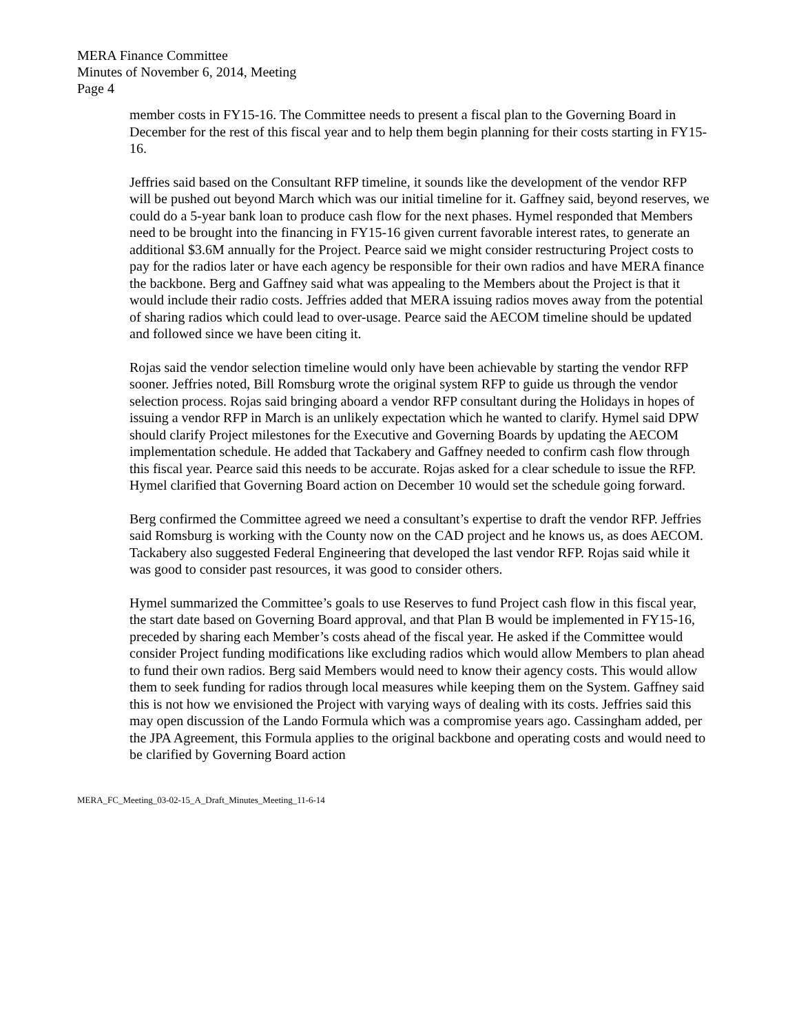MERA Finance Committee
Minutes of November 6, 2014, Meeting
Page 4
member costs in FY15-16. The Committee needs to present a fiscal plan to the Governing Board in December for the rest of this fiscal year and to help them begin planning for their costs starting in FY15-16.
Jeffries said based on the Consultant RFP timeline, it sounds like the development of the vendor RFP will be pushed out beyond March which was our initial timeline for it. Gaffney said, beyond reserves, we could do a 5-year bank loan to produce cash flow for the next phases. Hymel responded that Members need to be brought into the financing in FY15-16 given current favorable interest rates, to generate an additional $3.6M annually for the Project. Pearce said we might consider restructuring Project costs to pay for the radios later or have each agency be responsible for their own radios and have MERA finance the backbone. Berg and Gaffney said what was appealing to the Members about the Project is that it would include their radio costs. Jeffries added that MERA issuing radios moves away from the potential of sharing radios which could lead to over-usage. Pearce said the AECOM timeline should be updated and followed since we have been citing it.
Rojas said the vendor selection timeline would only have been achievable by starting the vendor RFP sooner. Jeffries noted, Bill Romsburg wrote the original system RFP to guide us through the vendor selection process. Rojas said bringing aboard a vendor RFP consultant during the Holidays in hopes of issuing a vendor RFP in March is an unlikely expectation which he wanted to clarify. Hymel said DPW should clarify Project milestones for the Executive and Governing Boards by updating the AECOM implementation schedule. He added that Tackabery and Gaffney needed to confirm cash flow through this fiscal year. Pearce said this needs to be accurate. Rojas asked for a clear schedule to issue the RFP. Hymel clarified that Governing Board action on December 10 would set the schedule going forward.
Berg confirmed the Committee agreed we need a consultant’s expertise to draft the vendor RFP. Jeffries said Romsburg is working with the County now on the CAD project and he knows us, as does AECOM. Tackabery also suggested Federal Engineering that developed the last vendor RFP. Rojas said while it was good to consider past resources, it was good to consider others.
Hymel summarized the Committee’s goals to use Reserves to fund Project cash flow in this fiscal year, the start date based on Governing Board approval, and that Plan B would be implemented in FY15-16, preceded by sharing each Member’s costs ahead of the fiscal year. He asked if the Committee would consider Project funding modifications like excluding radios which would allow Members to plan ahead to fund their own radios. Berg said Members would need to know their agency costs. This would allow them to seek funding for radios through local measures while keeping them on the System. Gaffney said this is not how we envisioned the Project with varying ways of dealing with its costs. Jeffries said this may open discussion of the Lando Formula which was a compromise years ago. Cassingham added, per the JPA Agreement, this Formula applies to the original backbone and operating costs and would need to be clarified by Governing Board action
MERA_FC_Meeting_03-02-15_A_Draft_Minutes_Meeting_11-6-14